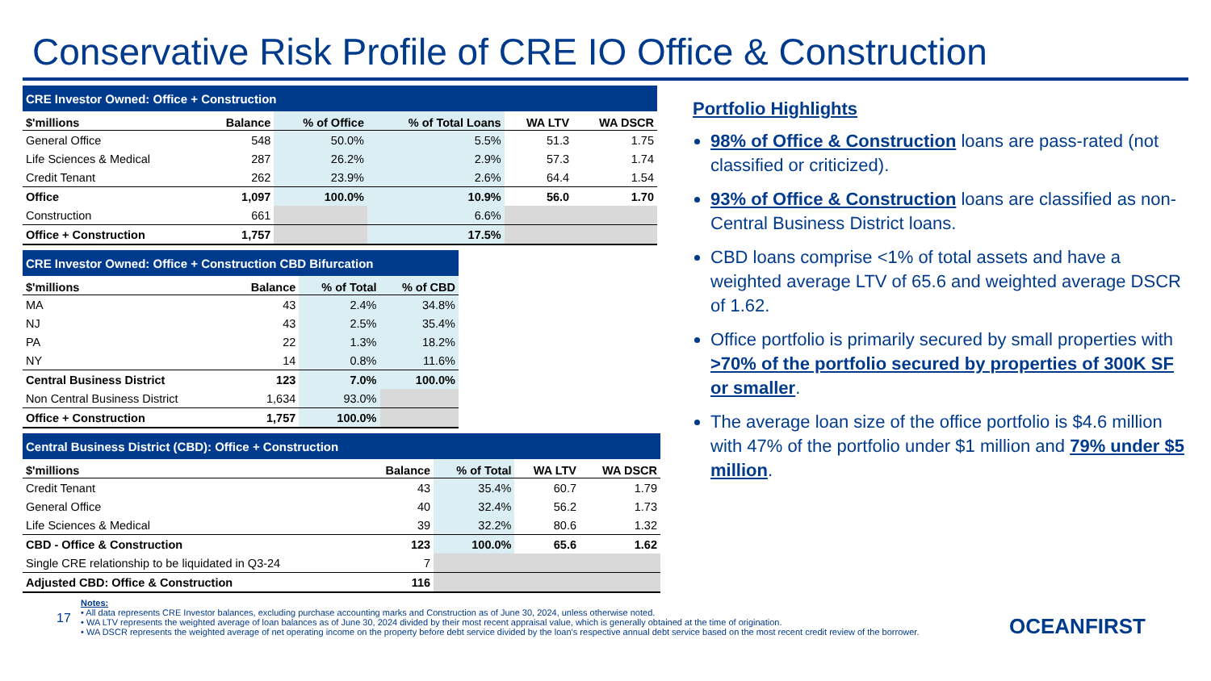Conservative Risk Profile of CRE IO Office & Construction
| CRE Investor Owned: Office + Construction | | | | | |
| $'millions | Balance | % of Office | % of Total Loans | WA LTV | WA DSCR |
| General Office | 548 | 50.0% | 5.5% | 51.3 | 1.75 |
| Life Sciences & Medical | 287 | 26.2% | 2.9% | 57.3 | 1.74 |
| Credit Tenant | 262 | 23.9% | 2.6% | 64.4 | 1.54 |
| Office | 1,097 | 100.0% | 10.9% | 56.0 | 1.70 |
| Construction | 661 | | 6.6% | | |
| Office + Construction | 1,757 | | 17.5% | | |
| CRE Investor Owned: Office + Construction CBD Bifurcation | | | |
| $'millions | Balance | % of Total | % of CBD |
| MA | 43 | 2.4% | 34.8% |
| NJ | 43 | 2.5% | 35.4% |
| PA | 22 | 1.3% | 18.2% |
| NY | 14 | 0.8% | 11.6% |
| Central Business District | 123 | 7.0% | 100.0% |
| Non Central Business District | 1,634 | 93.0% | |
| Office + Construction | 1,757 | 100.0% | |
| Central Business District (CBD): Office + Construction | | | | |
| $'millions | Balance | % of Total | WA LTV | WA DSCR |
| Credit Tenant | 43 | 35.4% | 60.7 | 1.79 |
| General Office | 40 | 32.4% | 56.2 | 1.73 |
| Life Sciences & Medical | 39 | 32.2% | 80.6 | 1.32 |
| CBD - Office & Construction | 123 | 100.0% | 65.6 | 1.62 |
| Single CRE relationship to be liquidated in Q3-24 | 7 | | | |
| Adjusted CBD: Office & Construction | 116 | | | |
Portfolio Highlights
98% of Office & Construction loans are pass-rated (not classified or criticized).
93% of Office & Construction loans are classified as non-Central Business District loans.
CBD loans comprise <1% of total assets and have a weighted average LTV of 65.6 and weighted average DSCR of 1.62.
Office portfolio is primarily secured by small properties with >70% of the portfolio secured by properties of 300K SF or smaller.
The average loan size of the office portfolio is $4.6 million with 47% of the portfolio under $1 million and 79% under $5 million.
17
Notes:
• All data represents CRE Investor balances, excluding purchase accounting marks and Construction as of June 30, 2024, unless otherwise noted.
• WA LTV represents the weighted average of loan balances as of June 30, 2024 divided by their most recent appraisal value, which is generally obtained at the time of origination.
• WA DSCR represents the weighted average of net operating income on the property before debt service divided by the loan’s respective annual debt service based on the most recent credit review of the borrower.
OCEANFIRST